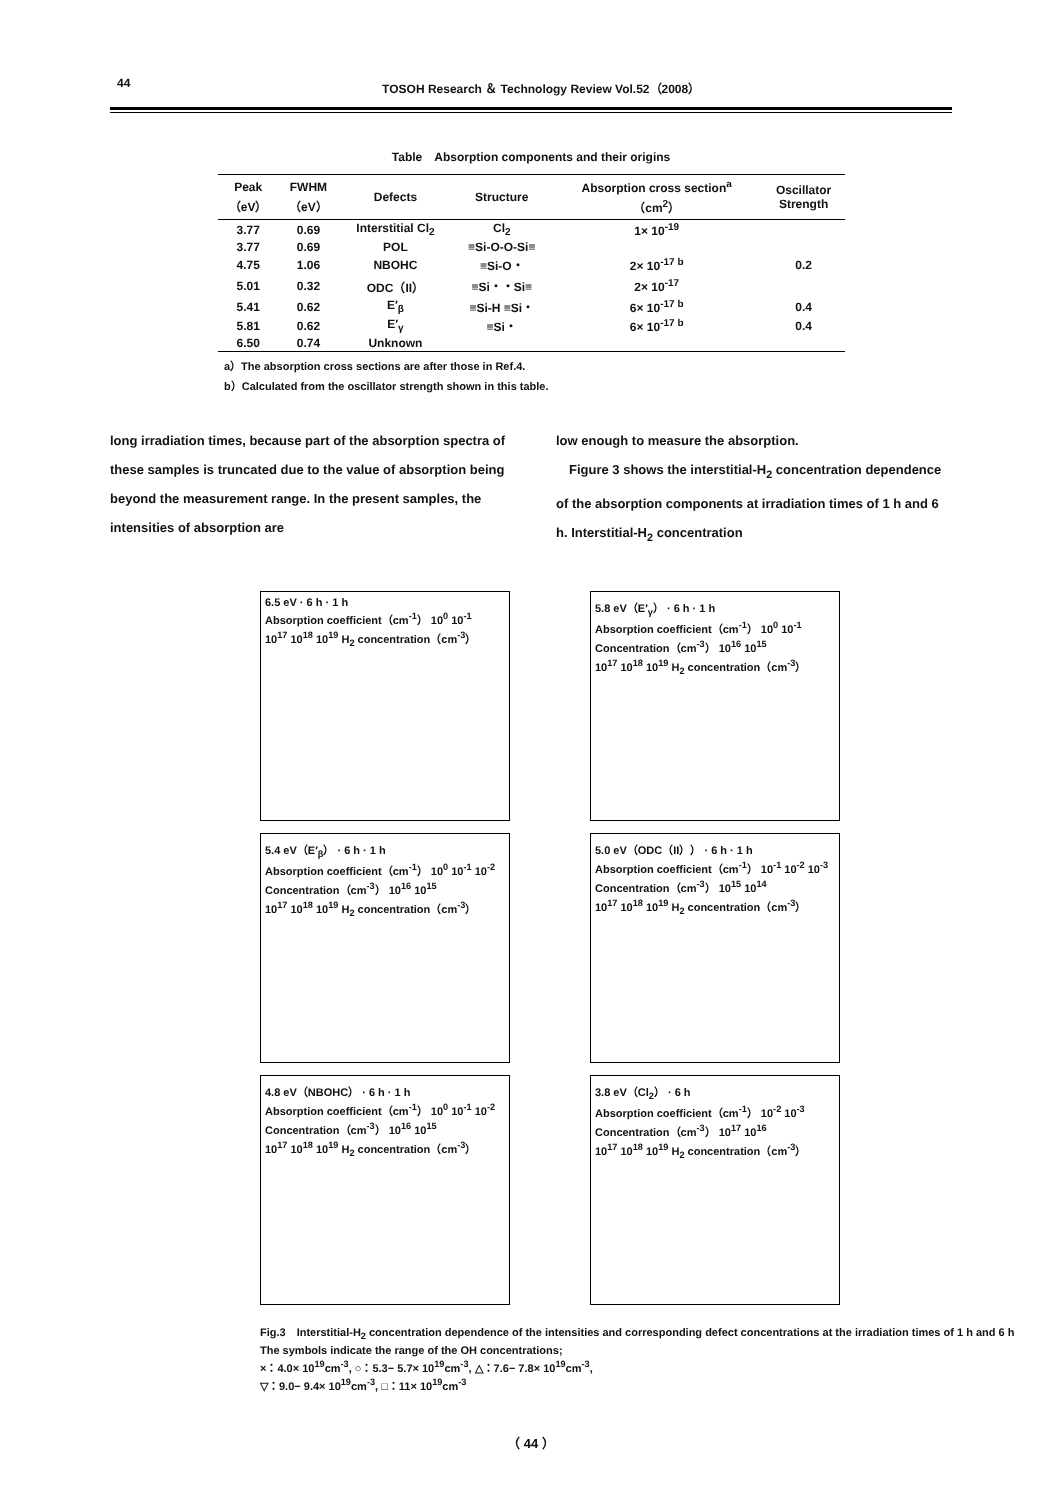44 TOSOH Research ＆ Technology Review Vol.52（2008）
Table　Absorption components and their origins
| Peak （eV） | FWHM （eV） | Defects | Structure | Absorption cross section<sup>a</sup> （cm<sup>2</sup>） | Oscillator Strength |
| --- | --- | --- | --- | --- | --- |
| 3.77 | 0.69 | Interstitial Cl<sub>2</sub> | Cl<sub>2</sub> | 1× 10<sup>-19</sup> | |
| 3.77 | 0.69 | POL | ≡Si-O-O-Si≡ | | |
| 4.75 | 1.06 | NBOHC | ≡Si-O・ | 2× 10<sup>-17 b</sup> | 0.2 |
| 5.01 | 0.32 | ODC（II） | ≡Si・・Si≡ | 2× 10<sup>-17</sup> | |
| 5.41 | 0.62 | E′<sub>β</sub> | ≡Si-H ≡Si・ | 6× 10<sup>-17 b</sup> | 0.4 |
| 5.81 | 0.62 | E′<sub>γ</sub> | ≡Si・ | 6× 10<sup>-17 b</sup> | 0.4 |
| 6.50 | 0.74 | Unknown | | | |
a）The absorption cross sections are after those in Ref.4.
b）Calculated from the oscillator strength shown in this table.
long irradiation times, because part of the absorption spectra of these samples is truncated due to the value of absorption being beyond the measurement range. In the present samples, the intensities of absorption are
low enough to measure the absorption.
　Figure 3 shows the interstitial-H<sub>2</sub> concentration dependence of the absorption components at irradiation times of 1 h and 6 h. Interstitial-H<sub>2</sub> concentration
6.5 eV · 6 h · 1 h
Absorption coefficient（cm<sup>-1</sup>） 10<sup>0</sup> 10<sup>-1</sup>
10<sup>17</sup> 10<sup>18</sup> 10<sup>19</sup> H<sub>2</sub> concentration（cm<sup>-3</sup>）
5.8 eV（E′<sub>γ</sub>） · 6 h · 1 h
Absorption coefficient（cm<sup>-1</sup>） 10<sup>0</sup> 10<sup>-1</sup>
Concentration（cm<sup>-3</sup>） 10<sup>16</sup> 10<sup>15</sup>
10<sup>17</sup> 10<sup>18</sup> 10<sup>19</sup> H<sub>2</sub> concentration（cm<sup>-3</sup>）
5.4 eV（E′<sub>β</sub>） · 6 h · 1 h
Absorption coefficient（cm<sup>-1</sup>） 10<sup>0</sup> 10<sup>-1</sup> 10<sup>-2</sup>
Concentration（cm<sup>-3</sup>） 10<sup>16</sup> 10<sup>15</sup>
10<sup>17</sup> 10<sup>18</sup> 10<sup>19</sup> H<sub>2</sub> concentration（cm<sup>-3</sup>）
5.0 eV（ODC（II）） · 6 h · 1 h
Absorption coefficient（cm<sup>-1</sup>） 10<sup>-1</sup> 10<sup>-2</sup> 10<sup>-3</sup>
Concentration（cm<sup>-3</sup>） 10<sup>15</sup> 10<sup>14</sup>
10<sup>17</sup> 10<sup>18</sup> 10<sup>19</sup> H<sub>2</sub> concentration（cm<sup>-3</sup>）
4.8 eV（NBOHC） · 6 h · 1 h
Absorption coefficient（cm<sup>-1</sup>） 10<sup>0</sup> 10<sup>-1</sup> 10<sup>-2</sup>
Concentration（cm<sup>-3</sup>） 10<sup>16</sup> 10<sup>15</sup>
10<sup>17</sup> 10<sup>18</sup> 10<sup>19</sup> H<sub>2</sub> concentration（cm<sup>-3</sup>）
3.8 eV（Cl<sub>2</sub>） · 6 h
Absorption coefficient（cm<sup>-1</sup>） 10<sup>-2</sup> 10<sup>-3</sup>
Concentration（cm<sup>-3</sup>） 10<sup>17</sup> 10<sup>16</sup>
10<sup>17</sup> 10<sup>18</sup> 10<sup>19</sup> H<sub>2</sub> concentration（cm<sup>-3</sup>）
Fig.3　Interstitial-H<sub>2</sub> concentration dependence of the intensities and corresponding defect concentrations at the irradiation times of 1 h and 6 h
The symbols indicate the range of the OH concentrations;
×：4.0× 10<sup>19</sup>cm<sup>-3</sup>, ○：5.3− 5.7× 10<sup>19</sup>cm<sup>-3</sup>, △：7.6− 7.8× 10<sup>19</sup>cm<sup>-3</sup>,
▽：9.0− 9.4× 10<sup>19</sup>cm<sup>-3</sup>, □：11× 10<sup>19</sup>cm<sup>-3</sup>
（ 44 ）